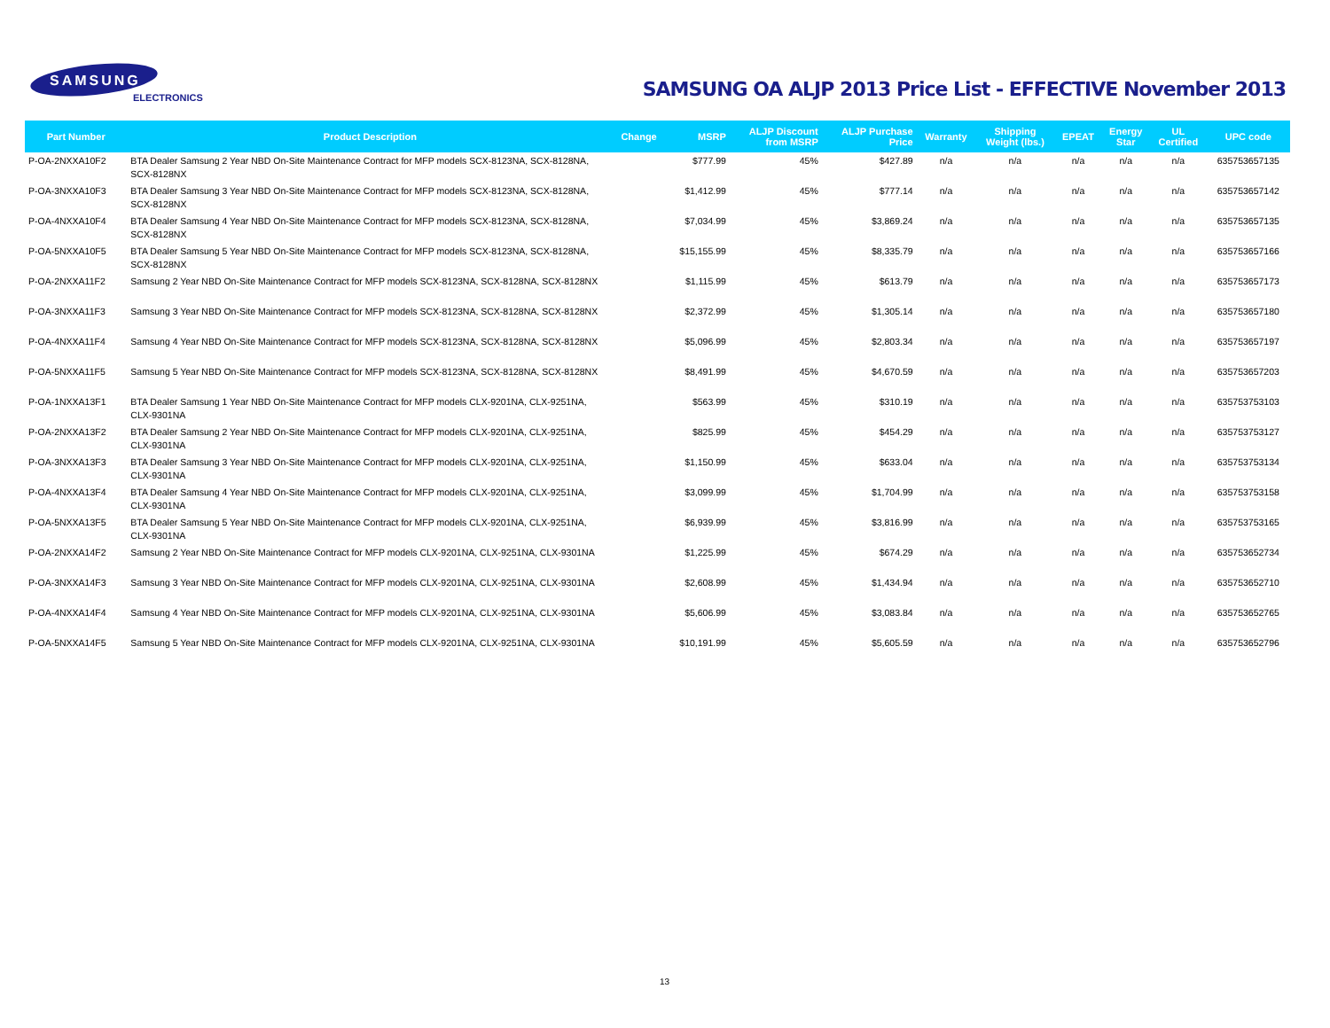SAMSUNG
ELECTRONICS
SAMSUNG OA ALJP 2013 Price List - EFFECTIVE November 2013
| Part Number | Product Description | Change | MSRP | ALJP Discount from MSRP | ALJP Purchase Price | Warranty | Shipping Weight (lbs.) | EPEAT | Energy Star | UL Certified | UPC code |
| --- | --- | --- | --- | --- | --- | --- | --- | --- | --- | --- | --- |
| P-OA-2NXXA10F2 | BTA Dealer Samsung 2 Year NBD On-Site Maintenance Contract for MFP models SCX-8123NA, SCX-8128NA, SCX-8128NX | | $777.99 | 45% | $427.89 | n/a | n/a | n/a | n/a | n/a | 635753657135 |
| P-OA-3NXXA10F3 | BTA Dealer Samsung 3 Year NBD On-Site Maintenance Contract for MFP models SCX-8123NA, SCX-8128NA, SCX-8128NX | | $1,412.99 | 45% | $777.14 | n/a | n/a | n/a | n/a | n/a | 635753657142 |
| P-OA-4NXXA10F4 | BTA Dealer Samsung 4 Year NBD On-Site Maintenance Contract for MFP models SCX-8123NA, SCX-8128NA, SCX-8128NX | | $7,034.99 | 45% | $3,869.24 | n/a | n/a | n/a | n/a | n/a | 635753657135 |
| P-OA-5NXXA10F5 | BTA Dealer Samsung 5 Year NBD On-Site Maintenance Contract for MFP models SCX-8123NA, SCX-8128NA, SCX-8128NX | | $15,155.99 | 45% | $8,335.79 | n/a | n/a | n/a | n/a | n/a | 635753657166 |
| P-OA-2NXXA11F2 | Samsung 2 Year NBD On-Site Maintenance Contract for MFP models SCX-8123NA, SCX-8128NA, SCX-8128NX | | $1,115.99 | 45% | $613.79 | n/a | n/a | n/a | n/a | n/a | 635753657173 |
| P-OA-3NXXA11F3 | Samsung 3 Year NBD On-Site Maintenance Contract for MFP models SCX-8123NA, SCX-8128NA, SCX-8128NX | | $2,372.99 | 45% | $1,305.14 | n/a | n/a | n/a | n/a | n/a | 635753657180 |
| P-OA-4NXXA11F4 | Samsung 4 Year NBD On-Site Maintenance Contract for MFP models SCX-8123NA, SCX-8128NA, SCX-8128NX | | $5,096.99 | 45% | $2,803.34 | n/a | n/a | n/a | n/a | n/a | 635753657197 |
| P-OA-5NXXA11F5 | Samsung 5 Year NBD On-Site Maintenance Contract for MFP models SCX-8123NA, SCX-8128NA, SCX-8128NX | | $8,491.99 | 45% | $4,670.59 | n/a | n/a | n/a | n/a | n/a | 635753657203 |
| P-OA-1NXXA13F1 | BTA Dealer Samsung 1 Year NBD On-Site Maintenance Contract for MFP models CLX-9201NA, CLX-9251NA, CLX-9301NA | | $563.99 | 45% | $310.19 | n/a | n/a | n/a | n/a | n/a | 635753753103 |
| P-OA-2NXXA13F2 | BTA Dealer Samsung 2 Year NBD On-Site Maintenance Contract for MFP models CLX-9201NA, CLX-9251NA, CLX-9301NA | | $825.99 | 45% | $454.29 | n/a | n/a | n/a | n/a | n/a | 635753753127 |
| P-OA-3NXXA13F3 | BTA Dealer Samsung 3 Year NBD On-Site Maintenance Contract for MFP models CLX-9201NA, CLX-9251NA, CLX-9301NA | | $1,150.99 | 45% | $633.04 | n/a | n/a | n/a | n/a | n/a | 635753753134 |
| P-OA-4NXXA13F4 | BTA Dealer Samsung 4 Year NBD On-Site Maintenance Contract for MFP models CLX-9201NA, CLX-9251NA, CLX-9301NA | | $3,099.99 | 45% | $1,704.99 | n/a | n/a | n/a | n/a | n/a | 635753753158 |
| P-OA-5NXXA13F5 | BTA Dealer Samsung 5 Year NBD On-Site Maintenance Contract for MFP models CLX-9201NA, CLX-9251NA, CLX-9301NA | | $6,939.99 | 45% | $3,816.99 | n/a | n/a | n/a | n/a | n/a | 635753753165 |
| P-OA-2NXXA14F2 | Samsung 2 Year NBD On-Site Maintenance Contract for MFP models CLX-9201NA, CLX-9251NA, CLX-9301NA | | $1,225.99 | 45% | $674.29 | n/a | n/a | n/a | n/a | n/a | 635753652734 |
| P-OA-3NXXA14F3 | Samsung 3 Year NBD On-Site Maintenance Contract for MFP models CLX-9201NA, CLX-9251NA, CLX-9301NA | | $2,608.99 | 45% | $1,434.94 | n/a | n/a | n/a | n/a | n/a | 635753652710 |
| P-OA-4NXXA14F4 | Samsung 4 Year NBD On-Site Maintenance Contract for MFP models CLX-9201NA, CLX-9251NA, CLX-9301NA | | $5,606.99 | 45% | $3,083.84 | n/a | n/a | n/a | n/a | n/a | 635753652765 |
| P-OA-5NXXA14F5 | Samsung 5 Year NBD On-Site Maintenance Contract for MFP models CLX-9201NA, CLX-9251NA, CLX-9301NA | | $10,191.99 | 45% | $5,605.59 | n/a | n/a | n/a | n/a | n/a | 635753652796 |
13